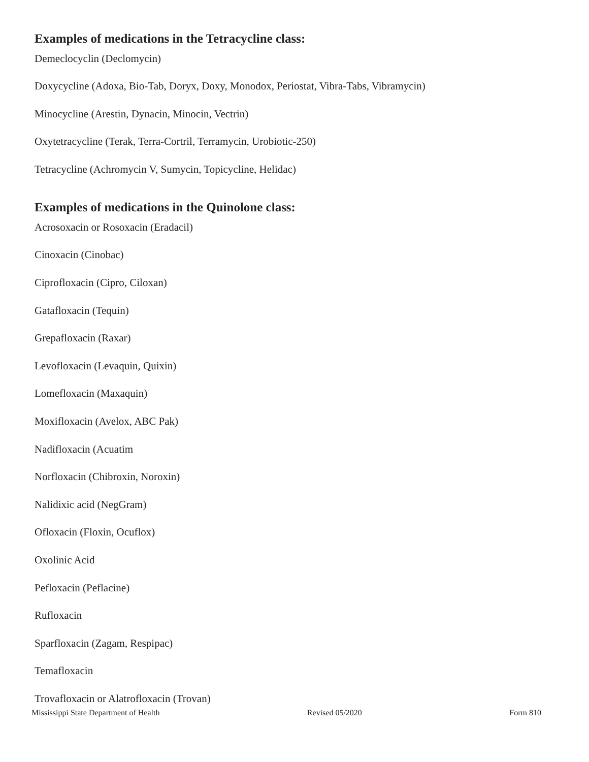Examples of medications in the Tetracycline class:
Demeclocyclin (Declomycin)
Doxycycline (Adoxa, Bio-Tab, Doryx, Doxy, Monodox, Periostat, Vibra-Tabs, Vibramycin)
Minocycline (Arestin, Dynacin, Minocin, Vectrin)
Oxytetracycline (Terak, Terra-Cortril, Terramycin, Urobiotic-250)
Tetracycline (Achromycin V, Sumycin, Topicycline, Helidac)
Examples of medications in the Quinolone class:
Acrosoxacin or Rosoxacin (Eradacil)
Cinoxacin (Cinobac)
Ciprofloxacin (Cipro, Ciloxan)
Gatafloxacin (Tequin)
Grepafloxacin (Raxar)
Levofloxacin (Levaquin, Quixin)
Lomefloxacin (Maxaquin)
Moxifloxacin (Avelox, ABC Pak)
Nadifloxacin (Acuatim
Norfloxacin (Chibroxin, Noroxin)
Nalidixic acid (NegGram)
Ofloxacin (Floxin, Ocuflox)
Oxolinic Acid
Pefloxacin (Peflacine)
Rufloxacin
Sparfloxacin (Zagam, Respipac)
Temafloxacin
Trovafloxacin or Alatrofloxacin (Trovan)
Mississippi State Department of Health Revised 05/2020 Form 810